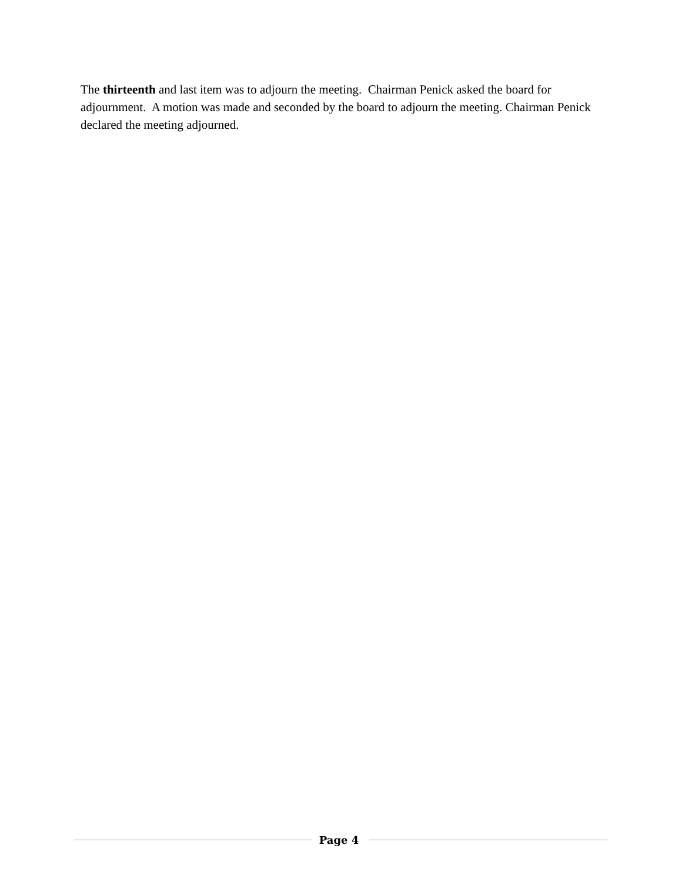The thirteenth and last item was to adjourn the meeting. Chairman Penick asked the board for adjournment. A motion was made and seconded by the board to adjourn the meeting. Chairman Penick declared the meeting adjourned.
Page 4